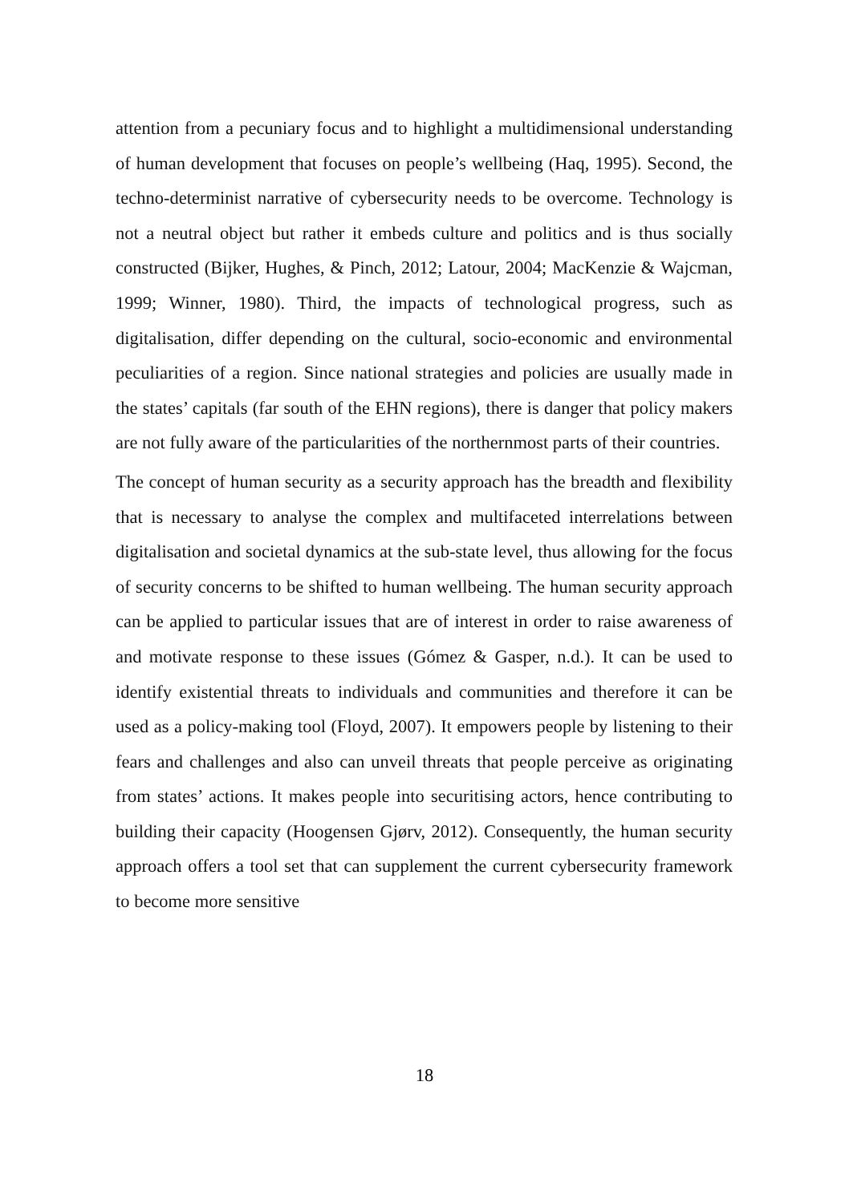attention from a pecuniary focus and to highlight a multidimensional understanding of human development that focuses on people’s wellbeing (Haq, 1995). Second, the techno-determinist narrative of cybersecurity needs to be overcome. Technology is not a neutral object but rather it embeds culture and politics and is thus socially constructed (Bijker, Hughes, & Pinch, 2012; Latour, 2004; MacKenzie & Wajcman, 1999; Winner, 1980). Third, the impacts of technological progress, such as digitalisation, differ depending on the cultural, socio-economic and environmental peculiarities of a region. Since national strategies and policies are usually made in the states’ capitals (far south of the EHN regions), there is danger that policy makers are not fully aware of the particularities of the northernmost parts of their countries.
The concept of human security as a security approach has the breadth and flexibility that is necessary to analyse the complex and multifaceted interrelations between digitalisation and societal dynamics at the sub-state level, thus allowing for the focus of security concerns to be shifted to human wellbeing. The human security approach can be applied to particular issues that are of interest in order to raise awareness of and motivate response to these issues (Gómez & Gasper, n.d.). It can be used to identify existential threats to individuals and communities and therefore it can be used as a policy-making tool (Floyd, 2007). It empowers people by listening to their fears and challenges and also can unveil threats that people perceive as originating from states’ actions. It makes people into securitising actors, hence contributing to building their capacity (Hoogensen Gjørv, 2012). Consequently, the human security approach offers a tool set that can supplement the current cybersecurity framework to become more sensitive
18